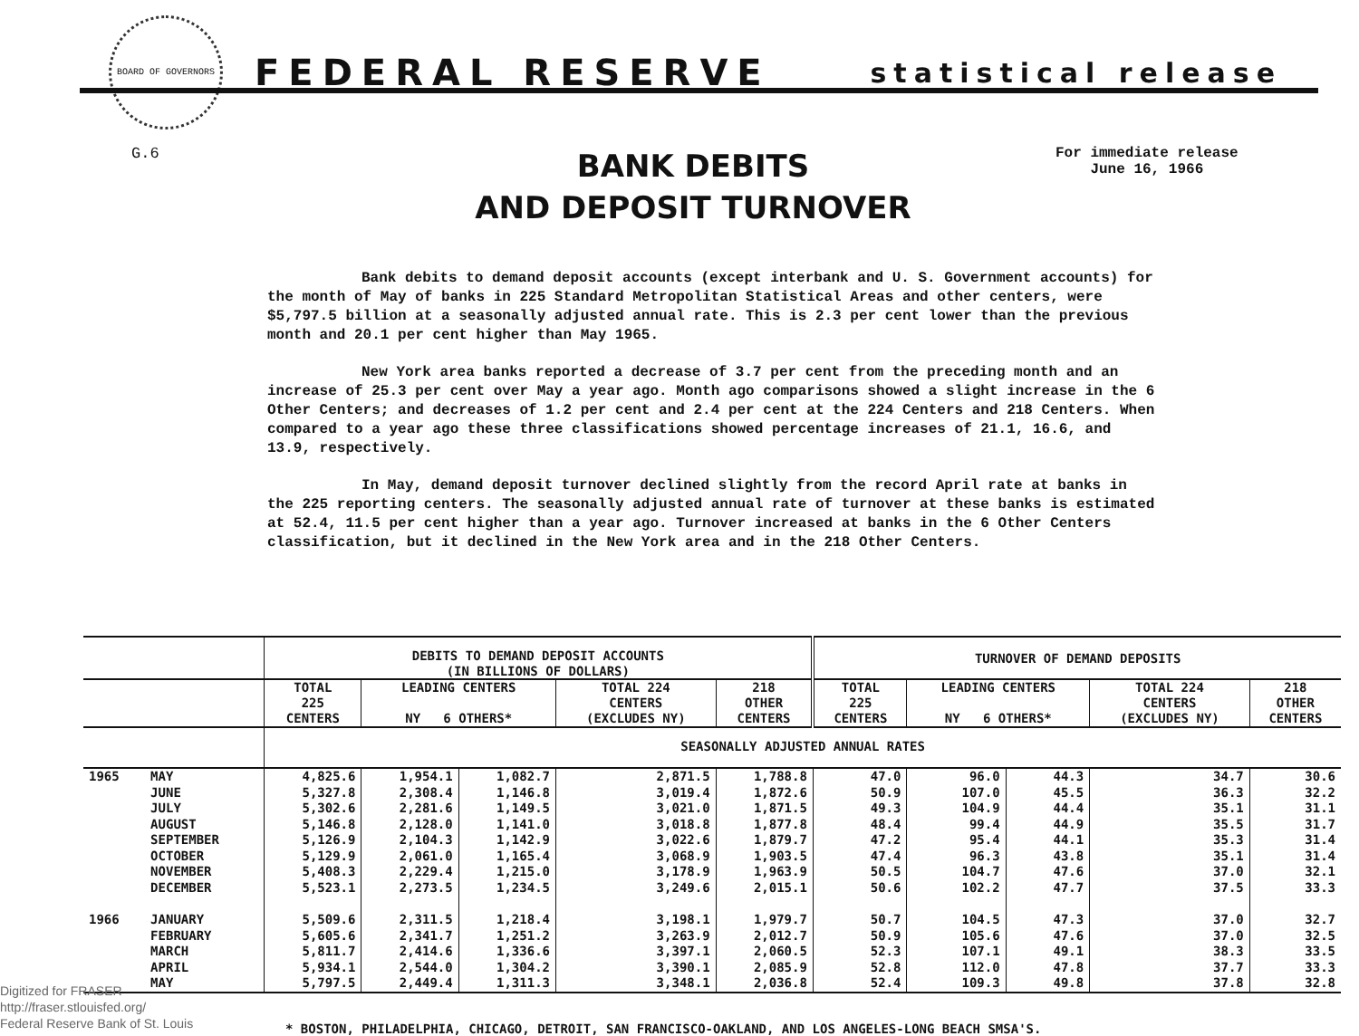BOARD OF GOVERNORS
FEDERAL RESERVE
statistical release
G.6
BANK DEBITS
AND DEPOSIT TURNOVER
For immediate release
June 16, 1966
Bank debits to demand deposit accounts (except interbank and U. S. Government accounts) for the month of May of banks in 225 Standard Metropolitan Statistical Areas and other centers, were $5,797.5 billion at a seasonally adjusted annual rate. This is 2.3 per cent lower than the previous month and 20.1 per cent higher than May 1965.
New York area banks reported a decrease of 3.7 per cent from the preceding month and an increase of 25.3 per cent over May a year ago. Month ago comparisons showed a slight increase in the 6 Other Centers; and decreases of 1.2 per cent and 2.4 per cent at the 224 Centers and 218 Centers. When compared to a year ago these three classifications showed percentage increases of 21.1, 16.6, and 13.9, respectively.
In May, demand deposit turnover declined slightly from the record April rate at banks in the 225 reporting centers. The seasonally adjusted annual rate of turnover at these banks is estimated at 52.4, 11.5 per cent higher than a year ago. Turnover increased at banks in the 6 Other Centers classification, but it declined in the New York area and in the 218 Other Centers.
| | | DEBITS TO DEMAND DEPOSIT ACCOUNTS (IN BILLIONS OF DOLLARS) | | | | | TURNOVER OF DEMAND DEPOSITS | | | | |
| --- | --- | --- | --- | --- | --- | --- | --- | --- | --- | --- | --- |
| | | TOTAL 225 CENTERS | LEADING CENTERS NY 6 OTHERS* | | TOTAL 224 CENTERS (EXCLUDES NY) | 218 OTHER CENTERS | TOTAL 225 CENTERS | LEADING CENTERS NY 6 OTHERS* | | TOTAL 224 CENTERS (EXCLUDES NY) | 218 OTHER CENTERS |
| | | SEASONALLY ADJUSTED ANNUAL RATES | | | | | | | | | |
| 1965 | MAY | 4,825.6 | 1,954.1 | 1,082.7 | 2,871.5 | 1,788.8 | 47.0 | 96.0 | 44.3 | 34.7 | 30.6 |
| | JUNE | 5,327.8 | 2,308.4 | 1,146.8 | 3,019.4 | 1,872.6 | 50.9 | 107.0 | 45.5 | 36.3 | 32.2 |
| | JULY | 5,302.6 | 2,281.6 | 1,149.5 | 3,021.0 | 1,871.5 | 49.3 | 104.9 | 44.4 | 35.1 | 31.1 |
| | AUGUST | 5,146.8 | 2,128.0 | 1,141.0 | 3,018.8 | 1,877.8 | 48.4 | 99.4 | 44.9 | 35.5 | 31.7 |
| | SEPTEMBER | 5,126.9 | 2,104.3 | 1,142.9 | 3,022.6 | 1,879.7 | 47.2 | 95.4 | 44.1 | 35.3 | 31.4 |
| | OCTOBER | 5,129.9 | 2,061.0 | 1,165.4 | 3,068.9 | 1,903.5 | 47.4 | 96.3 | 43.8 | 35.1 | 31.4 |
| | NOVEMBER | 5,408.3 | 2,229.4 | 1,215.0 | 3,178.9 | 1,963.9 | 50.5 | 104.7 | 47.6 | 37.0 | 32.1 |
| | DECEMBER | 5,523.1 | 2,273.5 | 1,234.5 | 3,249.6 | 2,015.1 | 50.6 | 102.2 | 47.7 | 37.5 | 33.3 |
| 1966 | JANUARY | 5,509.6 | 2,311.5 | 1,218.4 | 3,198.1 | 1,979.7 | 50.7 | 104.5 | 47.3 | 37.0 | 32.7 |
| | FEBRUARY | 5,605.6 | 2,341.7 | 1,251.2 | 3,263.9 | 2,012.7 | 50.9 | 105.6 | 47.6 | 37.0 | 32.5 |
| | MARCH | 5,811.7 | 2,414.6 | 1,336.6 | 3,397.1 | 2,060.5 | 52.3 | 107.1 | 49.1 | 38.3 | 33.5 |
| | APRIL | 5,934.1 | 2,544.0 | 1,304.2 | 3,390.1 | 2,085.9 | 52.8 | 112.0 | 47.8 | 37.7 | 33.3 |
| | MAY | 5,797.5 | 2,449.4 | 1,311.3 | 3,348.1 | 2,036.8 | 52.4 | 109.3 | 49.8 | 37.8 | 32.8 |
Digitized for FRASER
http://fraser.stlouisfed.org/
Federal Reserve Bank of St. Louis
* BOSTON, PHILADELPHIA, CHICAGO, DETROIT, SAN FRANCISCO-OAKLAND, AND LOS ANGELES-LONG BEACH SMSA'S.